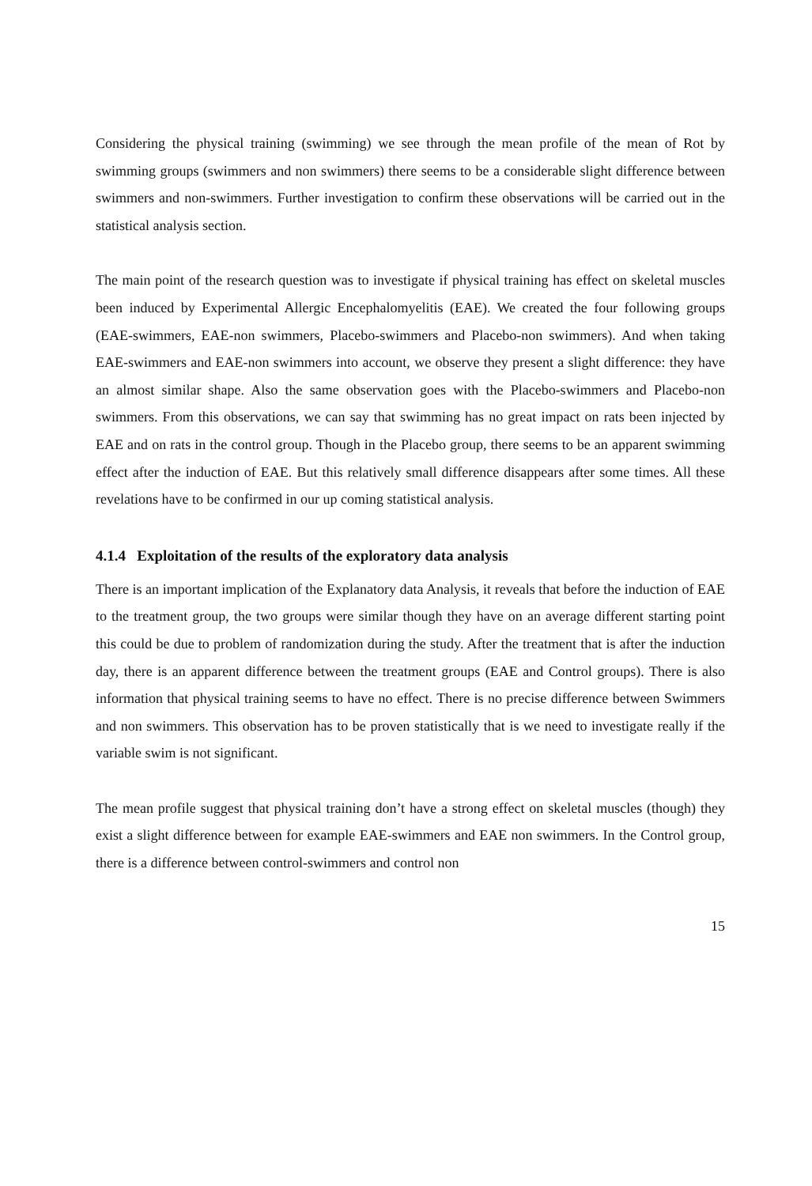Considering the physical training (swimming) we see through the mean profile of the mean of Rot by swimming groups (swimmers and non swimmers) there seems to be a considerable slight difference between swimmers and non-swimmers. Further investigation to confirm these observations will be carried out in the statistical analysis section.
The main point of the research question was to investigate if physical training has effect on skeletal muscles been induced by Experimental Allergic Encephalomyelitis (EAE). We created the four following groups (EAE-swimmers, EAE-non swimmers, Placebo-swimmers and Placebo-non swimmers). And when taking EAE-swimmers and EAE-non swimmers into account, we observe they present a slight difference: they have an almost similar shape. Also the same observation goes with the Placebo-swimmers and Placebo-non swimmers. From this observations, we can say that swimming has no great impact on rats been injected by EAE and on rats in the control group. Though in the Placebo group, there seems to be an apparent swimming effect after the induction of EAE. But this relatively small difference disappears after some times. All these revelations have to be confirmed in our up coming statistical analysis.
4.1.4 Exploitation of the results of the exploratory data analysis
There is an important implication of the Explanatory data Analysis, it reveals that before the induction of EAE to the treatment group, the two groups were similar though they have on an average different starting point this could be due to problem of randomization during the study. After the treatment that is after the induction day, there is an apparent difference between the treatment groups (EAE and Control groups). There is also information that physical training seems to have no effect. There is no precise difference between Swimmers and non swimmers. This observation has to be proven statistically that is we need to investigate really if the variable swim is not significant.
The mean profile suggest that physical training don’t have a strong effect on skeletal muscles (though) they exist a slight difference between for example EAE-swimmers and EAE non swimmers. In the Control group, there is a difference between control-swimmers and control non
15